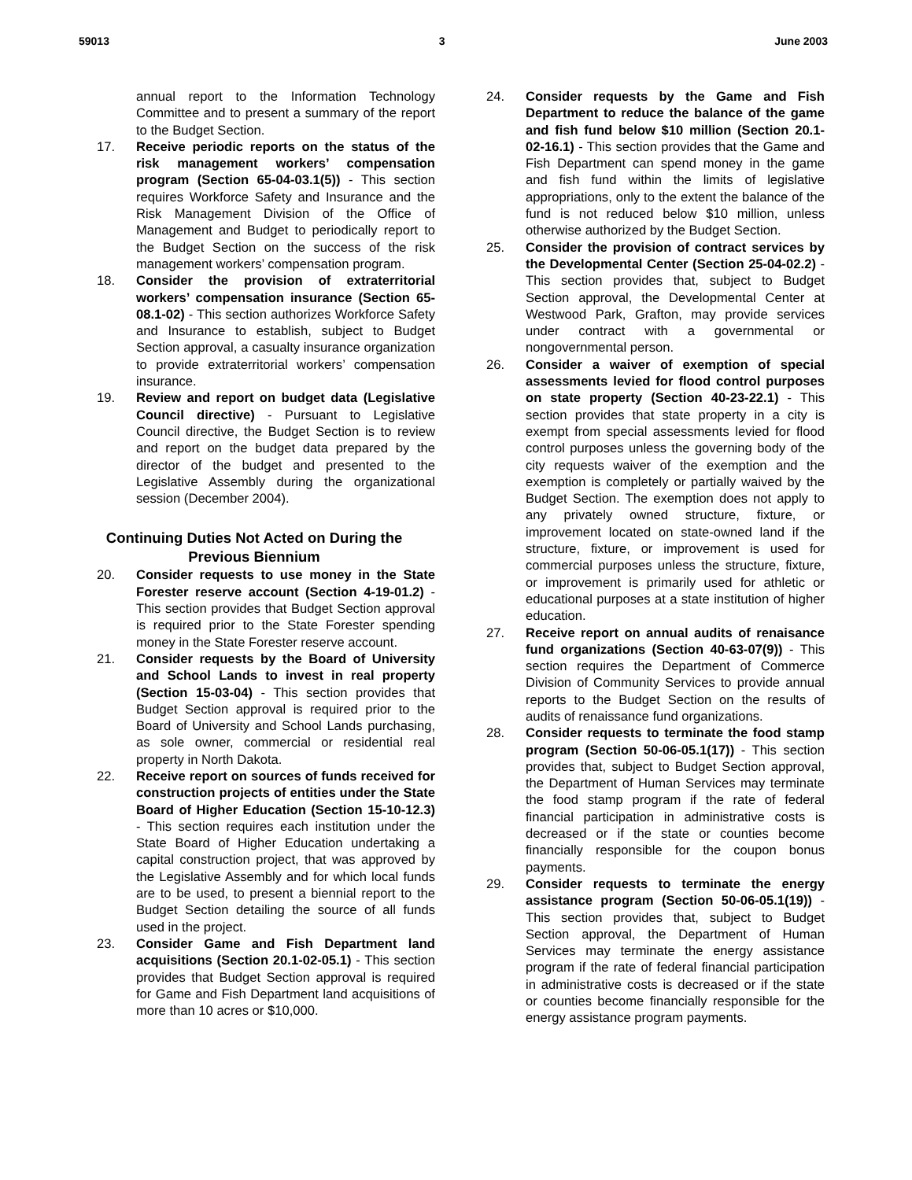59013 3 June 2003
annual report to the Information Technology Committee and to present a summary of the report to the Budget Section.
17. Receive periodic reports on the status of the risk management workers’ compensation program (Section 65-04-03.1(5)) - This section requires Workforce Safety and Insurance and the Risk Management Division of the Office of Management and Budget to periodically report to the Budget Section on the success of the risk management workers’ compensation program.
18. Consider the provision of extraterritorial workers’ compensation insurance (Section 65-08.1-02) - This section authorizes Workforce Safety and Insurance to establish, subject to Budget Section approval, a casualty insurance organization to provide extraterritorial workers’ compensation insurance.
19. Review and report on budget data (Legislative Council directive) - Pursuant to Legislative Council directive, the Budget Section is to review and report on the budget data prepared by the director of the budget and presented to the Legislative Assembly during the organizational session (December 2004).
Continuing Duties Not Acted on During the Previous Biennium
20. Consider requests to use money in the State Forester reserve account (Section 4-19-01.2) - This section provides that Budget Section approval is required prior to the State Forester spending money in the State Forester reserve account.
21. Consider requests by the Board of University and School Lands to invest in real property (Section 15-03-04) - This section provides that Budget Section approval is required prior to the Board of University and School Lands purchasing, as sole owner, commercial or residential real property in North Dakota.
22. Receive report on sources of funds received for construction projects of entities under the State Board of Higher Education (Section 15-10-12.3) - This section requires each institution under the State Board of Higher Education undertaking a capital construction project, that was approved by the Legislative Assembly and for which local funds are to be used, to present a biennial report to the Budget Section detailing the source of all funds used in the project.
23. Consider Game and Fish Department land acquisitions (Section 20.1-02-05.1) - This section provides that Budget Section approval is required for Game and Fish Department land acquisitions of more than 10 acres or $10,000.
24. Consider requests by the Game and Fish Department to reduce the balance of the game and fish fund below $10 million (Section 20.1-02-16.1) - This section provides that the Game and Fish Department can spend money in the game and fish fund within the limits of legislative appropriations, only to the extent the balance of the fund is not reduced below $10 million, unless otherwise authorized by the Budget Section.
25. Consider the provision of contract services by the Developmental Center (Section 25-04-02.2) - This section provides that, subject to Budget Section approval, the Developmental Center at Westwood Park, Grafton, may provide services under contract with a governmental or nongovernmental person.
26. Consider a waiver of exemption of special assessments levied for flood control purposes on state property (Section 40-23-22.1) - This section provides that state property in a city is exempt from special assessments levied for flood control purposes unless the governing body of the city requests waiver of the exemption and the exemption is completely or partially waived by the Budget Section. The exemption does not apply to any privately owned structure, fixture, or improvement located on state-owned land if the structure, fixture, or improvement is used for commercial purposes unless the structure, fixture, or improvement is primarily used for athletic or educational purposes at a state institution of higher education.
27. Receive report on annual audits of renaisance fund organizations (Section 40-63-07(9)) - This section requires the Department of Commerce Division of Community Services to provide annual reports to the Budget Section on the results of audits of renaissance fund organizations.
28. Consider requests to terminate the food stamp program (Section 50-06-05.1(17)) - This section provides that, subject to Budget Section approval, the Department of Human Services may terminate the food stamp program if the rate of federal financial participation in administrative costs is decreased or if the state or counties become financially responsible for the coupon bonus payments.
29. Consider requests to terminate the energy assistance program (Section 50-06-05.1(19)) - This section provides that, subject to Budget Section approval, the Department of Human Services may terminate the energy assistance program if the rate of federal financial participation in administrative costs is decreased or if the state or counties become financially responsible for the energy assistance program payments.